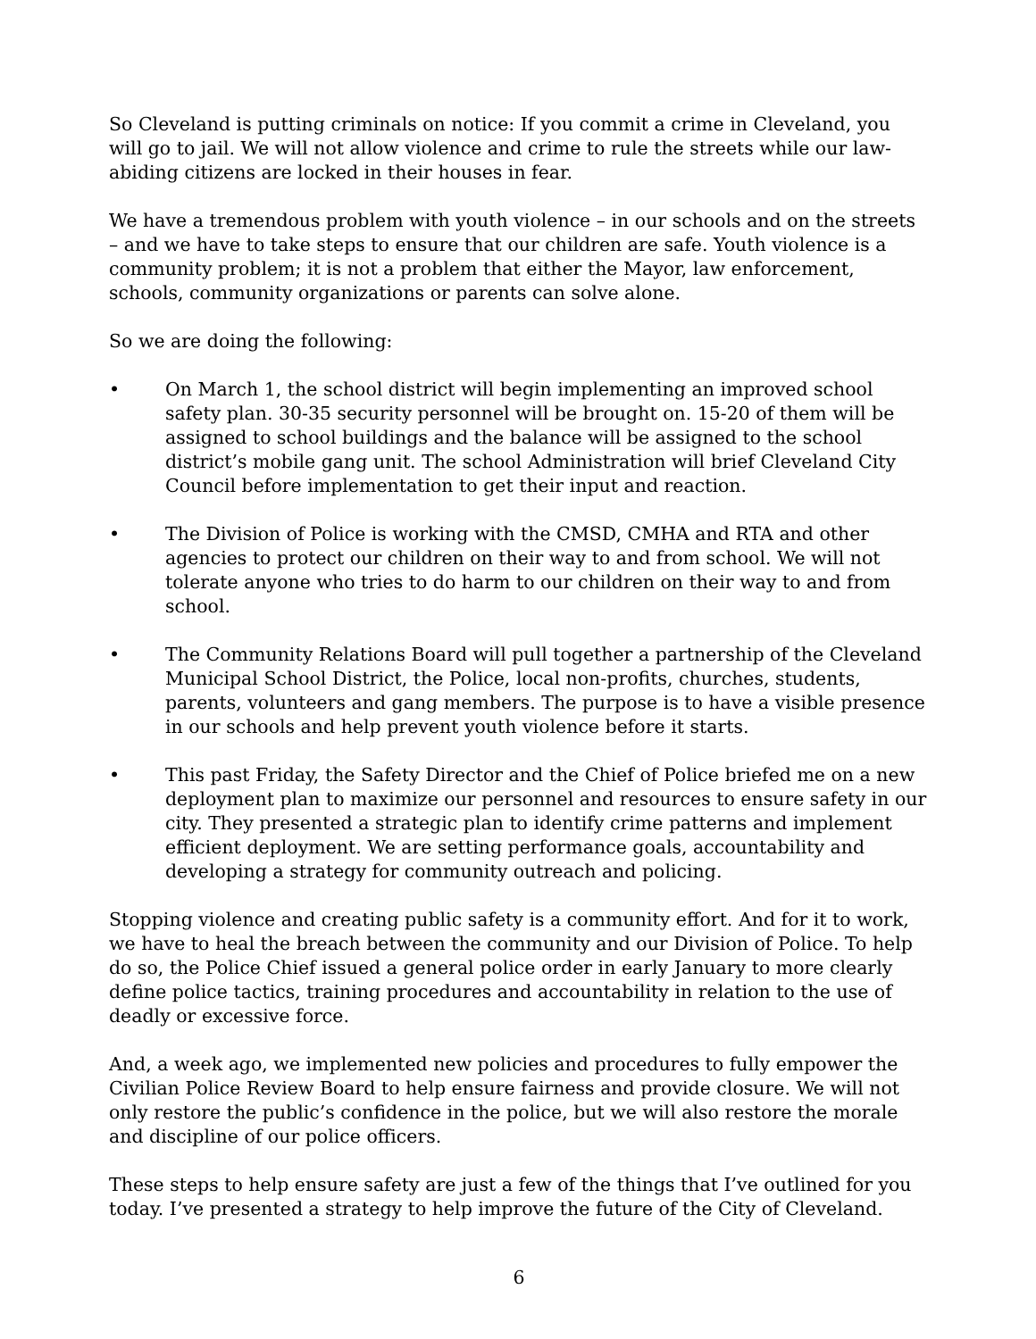So Cleveland is putting criminals on notice: If you commit a crime in Cleveland, you will go to jail. We will not allow violence and crime to rule the streets while our law-abiding citizens are locked in their houses in fear.
We have a tremendous problem with youth violence – in our schools and on the streets – and we have to take steps to ensure that our children are safe. Youth violence is a community problem; it is not a problem that either the Mayor, law enforcement, schools, community organizations or parents can solve alone.
So we are doing the following:
• On March 1, the school district will begin implementing an improved school safety plan. 30-35 security personnel will be brought on. 15-20 of them will be assigned to school buildings and the balance will be assigned to the school district’s mobile gang unit. The school Administration will brief Cleveland City Council before implementation to get their input and reaction.
• The Division of Police is working with the CMSD, CMHA and RTA and other agencies to protect our children on their way to and from school. We will not tolerate anyone who tries to do harm to our children on their way to and from school.
• The Community Relations Board will pull together a partnership of the Cleveland Municipal School District, the Police, local non-profits, churches, students, parents, volunteers and gang members. The purpose is to have a visible presence in our schools and help prevent youth violence before it starts.
• This past Friday, the Safety Director and the Chief of Police briefed me on a new deployment plan to maximize our personnel and resources to ensure safety in our city. They presented a strategic plan to identify crime patterns and implement efficient deployment. We are setting performance goals, accountability and developing a strategy for community outreach and policing.
Stopping violence and creating public safety is a community effort. And for it to work, we have to heal the breach between the community and our Division of Police. To help do so, the Police Chief issued a general police order in early January to more clearly define police tactics, training procedures and accountability in relation to the use of deadly or excessive force.
And, a week ago, we implemented new policies and procedures to fully empower the Civilian Police Review Board to help ensure fairness and provide closure. We will not only restore the public’s confidence in the police, but we will also restore the morale and discipline of our police officers.
These steps to help ensure safety are just a few of the things that I’ve outlined for you today. I’ve presented a strategy to help improve the future of the City of Cleveland.
6